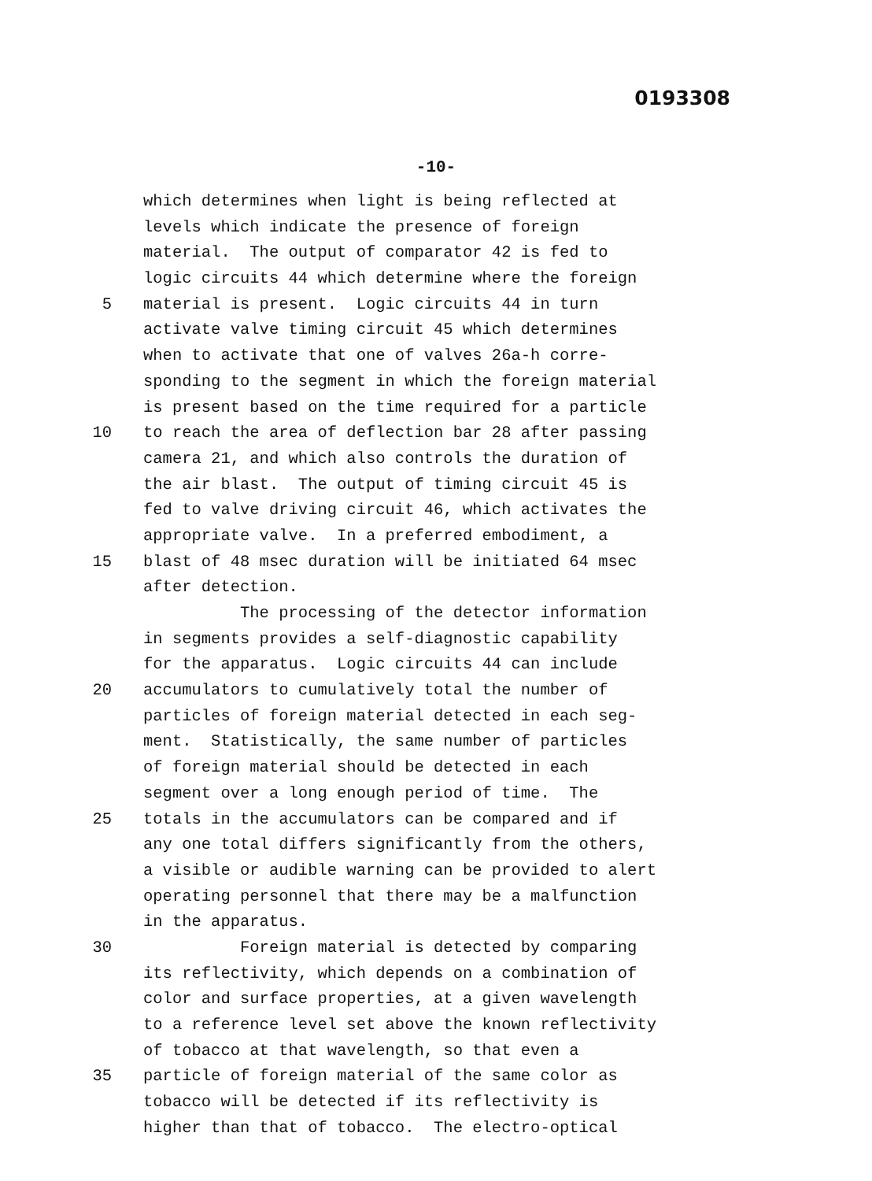0193308
-10-
which determines when light is being reflected at
levels which indicate the presence of foreign
material. The output of comparator 42 is fed to
logic circuits 44 which determine where the foreign
5 material is present. Logic circuits 44 in turn
activate valve timing circuit 45 which determines
when to activate that one of valves 26a-h corre-
sponding to the segment in which the foreign material
is present based on the time required for a particle
10 to reach the area of deflection bar 28 after passing
camera 21, and which also controls the duration of
the air blast. The output of timing circuit 45 is
fed to valve driving circuit 46, which activates the
appropriate valve. In a preferred embodiment, a
15 blast of 48 msec duration will be initiated 64 msec
after detection.
The processing of the detector information
in segments provides a self-diagnostic capability
for the apparatus. Logic circuits 44 can include
20 accumulators to cumulatively total the number of
particles of foreign material detected in each seg-
ment. Statistically, the same number of particles
of foreign material should be detected in each
segment over a long enough period of time. The
25 totals in the accumulators can be compared and if
any one total differs significantly from the others,
a visible or audible warning can be provided to alert
operating personnel that there may be a malfunction
in the apparatus.
30 Foreign material is detected by comparing
its reflectivity, which depends on a combination of
color and surface properties, at a given wavelength
to a reference level set above the known reflectivity
of tobacco at that wavelength, so that even a
35 particle of foreign material of the same color as
tobacco will be detected if its reflectivity is
higher than that of tobacco. The electro-optical